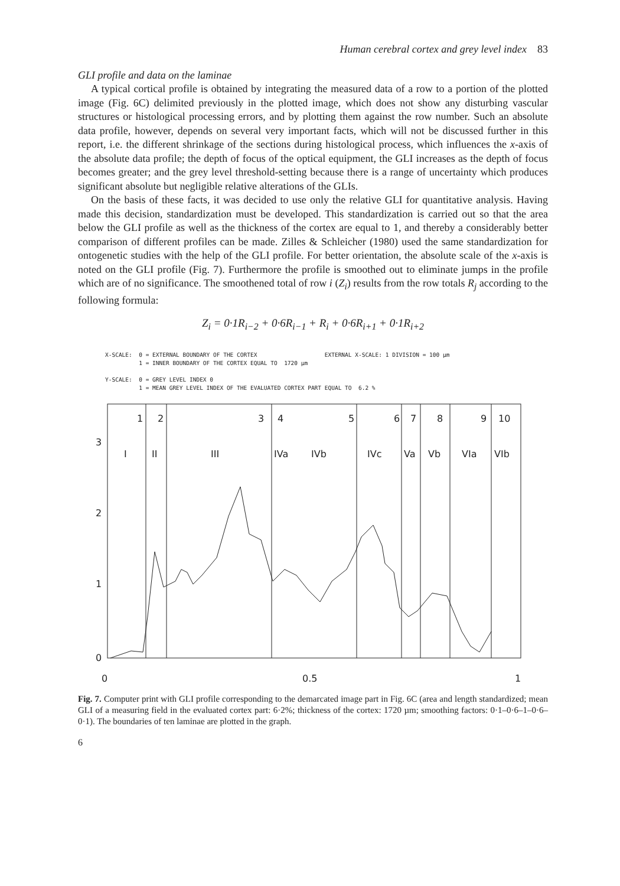Human cerebral cortex and grey level index 83
GLI profile and data on the laminae
A typical cortical profile is obtained by integrating the measured data of a row to a portion of the plotted image (Fig. 6C) delimited previously in the plotted image, which does not show any disturbing vascular structures or histological processing errors, and by plotting them against the row number. Such an absolute data profile, however, depends on several very important facts, which will not be discussed further in this report, i.e. the different shrinkage of the sections during histological process, which influences the x-axis of the absolute data profile; the depth of focus of the optical equipment, the GLI increases as the depth of focus becomes greater; and the grey level threshold-setting because there is a range of uncertainty which produces significant absolute but negligible relative alterations of the GLIs.
On the basis of these facts, it was decided to use only the relative GLI for quantitative analysis. Having made this decision, standardization must be developed. This standardization is carried out so that the area below the GLI profile as well as the thickness of the cortex are equal to 1, and thereby a considerably better comparison of different profiles can be made. Zilles & Schleicher (1980) used the same standardization for ontogenetic studies with the help of the GLI profile. For better orientation, the absolute scale of the x-axis is noted on the GLI profile (Fig. 7). Furthermore the profile is smoothed out to eliminate jumps in the profile which are of no significance. The smoothened total of row i (Z<sub>i</sub>) results from the row totals R<sub>j</sub> according to the following formula:
Z<sub>i</sub> = 0·1R<sub>i−2</sub> + 0·6R<sub>i−1</sub> + R<sub>i</sub> + 0·6R<sub>i+1</sub> + 0·1R<sub>i+2</sub>
X-SCALE: 0 = EXTERNAL BOUNDARY OF THE CORTEX EXTERNAL X-SCALE: 1 DIVISION = 100 µm 1 = INNER BOUNDARY OF THE CORTEX EQUAL TO 1720 µm Y-SCALE: 0 = GREY LEVEL INDEX 0 1 = MEAN GREY LEVEL INDEX OF THE EVALUATED CORTEX PART EQUAL TO 6.2 %
1
2
3
4
5
6
7
8
9
10
I
II
III
IVa
IVb
IVc
Va
Vb
VIa
VIb
3
2
1
0
0
0.5
1
Fig. 7. Computer print with GLI profile corresponding to the demarcated image part in Fig. 6C (area and length standardized; mean GLI of a measuring field in the evaluated cortex part: 6·2%; thickness of the cortex: 1720 µm; smoothing factors: 0·1–0·6–1–0·6–0·1). The boundaries of ten laminae are plotted in the graph.
6